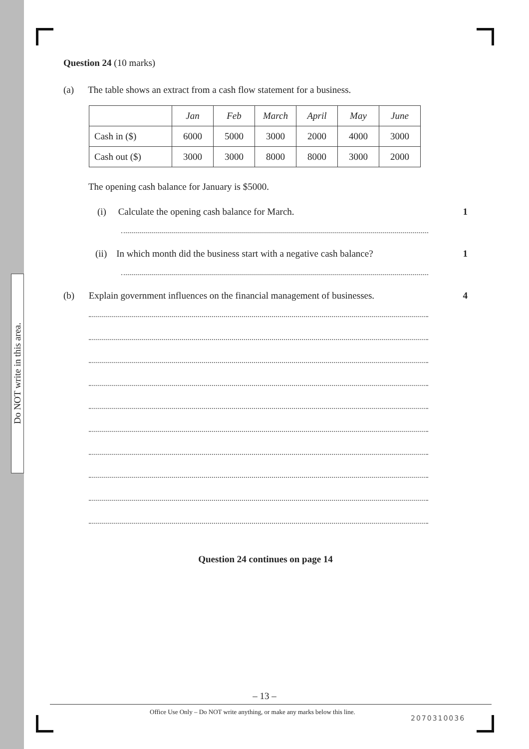Do NOT write in this area.
Question 24 (10 marks)
(a) The table shows an extract from a cash flow statement for a business.
| | Jan | Feb | March | April | May | June |
| --- | --- | --- | --- | --- | --- | --- |
| Cash in ($) | 6000 | 5000 | 3000 | 2000 | 4000 | 3000 |
| Cash out ($) | 3000 | 3000 | 8000 | 8000 | 3000 | 2000 |
The opening cash balance for January is $5000.
(i) Calculate the opening cash balance for March. 1
(ii) In which month did the business start with a negative cash balance? 1
(b) Explain government influences on the financial management of businesses. 4
Question 24 continues on page 14
– 13 –
Office Use Only – Do NOT write anything, or make any marks below this line.
2070310036